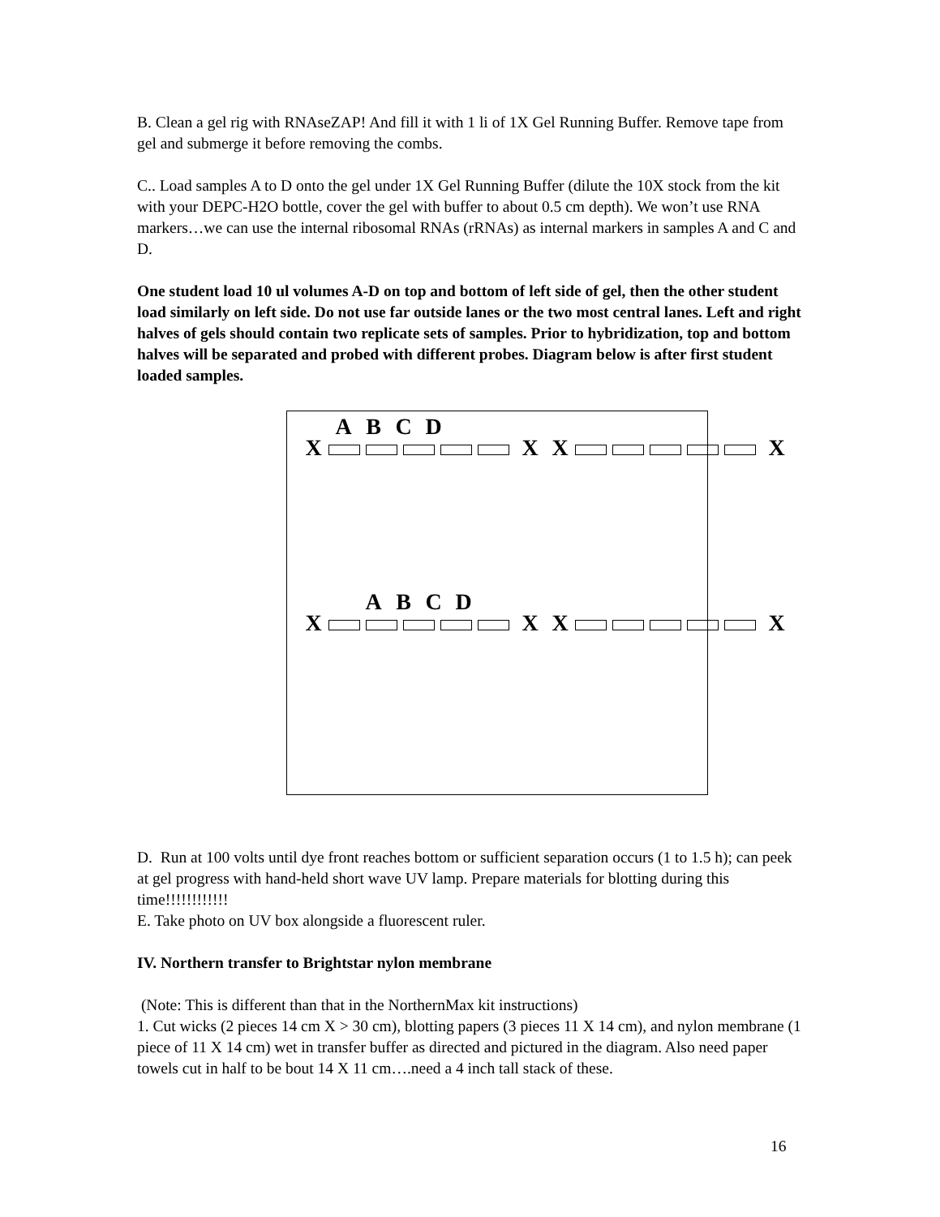B. Clean a gel rig with RNAseZAP! And fill it with 1 li of 1X Gel Running Buffer. Remove tape from gel and submerge it before removing the combs.
C.. Load samples A to D onto the gel under 1X Gel Running Buffer (dilute the 10X stock from the kit with your DEPC-H2O bottle, cover the gel with buffer to about 0.5 cm depth). We won’t use RNA markers…we can use the internal ribosomal RNAs (rRNAs) as internal markers in samples A and C and D.
One student load 10 ul volumes A-D on top and bottom of left side of gel, then the other student load similarly on left side. Do not use far outside lanes or the two most central lanes. Left and right halves of gels should contain two replicate sets of samples. Prior to hybridization, top and bottom halves will be separated and probed with different probes. Diagram below is after first student loaded samples.
ABCD
X XX X
ABCD
X XX X
D. Run at 100 volts until dye front reaches bottom or sufficient separation occurs (1 to 1.5 h); can peek at gel progress with hand-held short wave UV lamp. Prepare materials for blotting during this time!!!!!!!!!!!!
E. Take photo on UV box alongside a fluorescent ruler.
IV. Northern transfer to Brightstar nylon membrane
(Note: This is different than that in the NorthernMax kit instructions)
1. Cut wicks (2 pieces 14 cm X > 30 cm), blotting papers (3 pieces 11 X 14 cm), and nylon membrane (1 piece of 11 X 14 cm) wet in transfer buffer as directed and pictured in the diagram. Also need paper towels cut in half to be bout 14 X 11 cm….need a 4 inch tall stack of these.
16